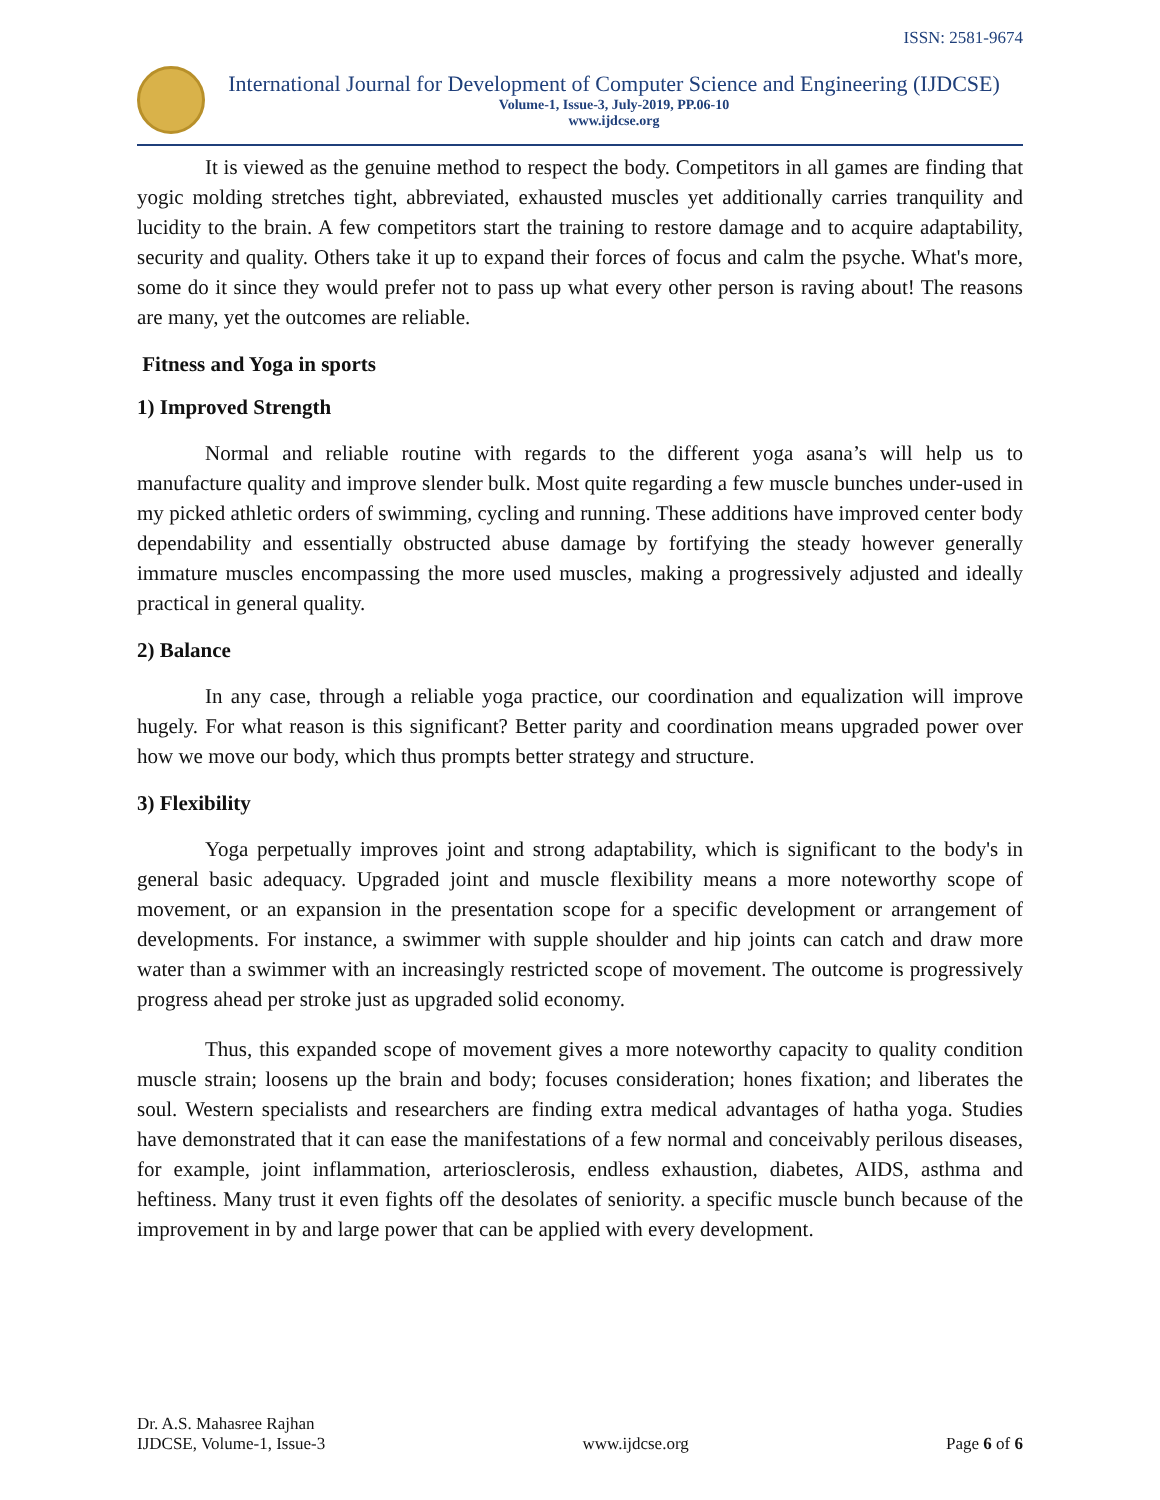ISSN: 2581-9674
International Journal for Development of Computer Science and Engineering (IJDCSE)
Volume-1, Issue-3, July-2019, PP.06-10
www.ijdcse.org
It is viewed as the genuine method to respect the body. Competitors in all games are finding that yogic molding stretches tight, abbreviated, exhausted muscles yet additionally carries tranquility and lucidity to the brain. A few competitors start the training to restore damage and to acquire adaptability, security and quality. Others take it up to expand their forces of focus and calm the psyche. What's more, some do it since they would prefer not to pass up what every other person is raving about! The reasons are many, yet the outcomes are reliable.
Fitness and Yoga in sports
1) Improved Strength
Normal and reliable routine with regards to the different yoga asana’s will help us to manufacture quality and improve slender bulk. Most quite regarding a few muscle bunches under-used in my picked athletic orders of swimming, cycling and running. These additions have improved center body dependability and essentially obstructed abuse damage by fortifying the steady however generally immature muscles encompassing the more used muscles, making a progressively adjusted and ideally practical in general quality.
2) Balance
In any case, through a reliable yoga practice, our coordination and equalization will improve hugely. For what reason is this significant? Better parity and coordination means upgraded power over how we move our body, which thus prompts better strategy and structure.
3) Flexibility
Yoga perpetually improves joint and strong adaptability, which is significant to the body's in general basic adequacy. Upgraded joint and muscle flexibility means a more noteworthy scope of movement, or an expansion in the presentation scope for a specific development or arrangement of developments. For instance, a swimmer with supple shoulder and hip joints can catch and draw more water than a swimmer with an increasingly restricted scope of movement. The outcome is progressively progress ahead per stroke just as upgraded solid economy.
Thus, this expanded scope of movement gives a more noteworthy capacity to quality condition muscle strain; loosens up the brain and body; focuses consideration; hones fixation; and liberates the soul. Western specialists and researchers are finding extra medical advantages of hatha yoga. Studies have demonstrated that it can ease the manifestations of a few normal and conceivably perilous diseases, for example, joint inflammation, arteriosclerosis, endless exhaustion, diabetes, AIDS, asthma and heftiness. Many trust it even fights off the desolates of seniority. a specific muscle bunch because of the improvement in by and large power that can be applied with every development.
Dr. A.S. Mahasree Rajhan
IJDCSE, Volume-1, Issue-3
www.ijdcse.org
Page 6 of 6